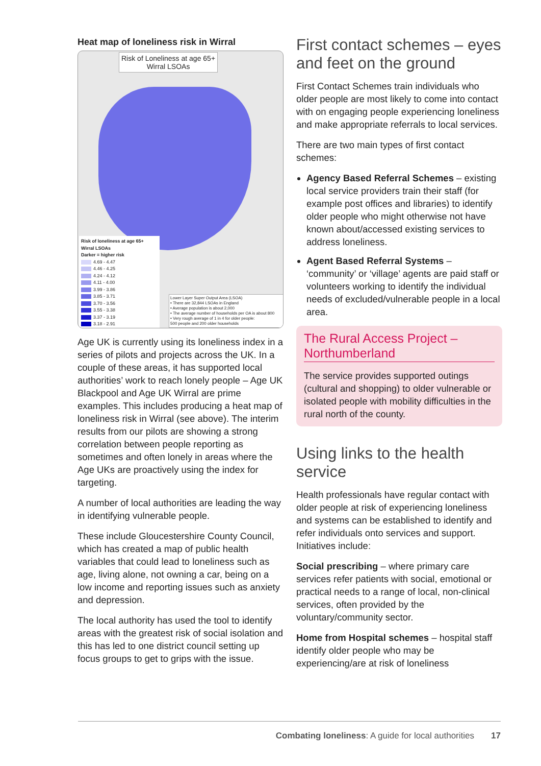Heat map of loneliness risk in Wirral
Risk of Loneliness at age 65+
Wirral LSOAs
Risk of loneliness at age 65+
Wirral LSOAs
Darker = higher risk
4.69 - 4.47
4.46 - 4.25
4.24 - 4.12
4.11 - 4.00
3.99 - 3.86
3.85 - 3.71
3.70 - 3.56
3.55 - 3.38
3.37 - 3.19
3.18 - 2.91
Lower Layer Super Output Area (LSOA)
• There are 32,844 LSOAs in England
• Average population is about 2,000
• The average number of households per OA is about 800
• Very rough average of 1 in 4 for older people:
500 people and 200 older households
Age UK is currently using its loneliness index in a series of pilots and projects across the UK. In a couple of these areas, it has supported local authorities’ work to reach lonely people – Age UK Blackpool and Age UK Wirral are prime examples. This includes producing a heat map of loneliness risk in Wirral (see above). The interim results from our pilots are showing a strong correlation between people reporting as sometimes and often lonely in areas where the Age UKs are proactively using the index for targeting.
A number of local authorities are leading the way in identifying vulnerable people.
These include Gloucestershire County Council, which has created a map of public health variables that could lead to loneliness such as age, living alone, not owning a car, being on a low income and reporting issues such as anxiety and depression.
The local authority has used the tool to identify areas with the greatest risk of social isolation and this has led to one district council setting up focus groups to get to grips with the issue.
First contact schemes – eyes and feet on the ground
First Contact Schemes train individuals who older people are most likely to come into contact with on engaging people experiencing loneliness and make appropriate referrals to local services.
There are two main types of first contact schemes:
Agency Based Referral Schemes – existing local service providers train their staff (for example post offices and libraries) to identify older people who might otherwise not have known about/accessed existing services to address loneliness.
Agent Based Referral Systems – ‘community’ or ‘village’ agents are paid staff or volunteers working to identify the individual needs of excluded/vulnerable people in a local area.
The Rural Access Project – Northumberland
The service provides supported outings (cultural and shopping) to older vulnerable or isolated people with mobility difficulties in the rural north of the county.
Using links to the health service
Health professionals have regular contact with older people at risk of experiencing loneliness and systems can be established to identify and refer individuals onto services and support. Initiatives include:
Social prescribing – where primary care services refer patients with social, emotional or practical needs to a range of local, non-clinical services, often provided by the voluntary/community sector.
Home from Hospital schemes – hospital staff identify older people who may be experiencing/are at risk of loneliness
Combating loneliness: A guide for local authorities 17